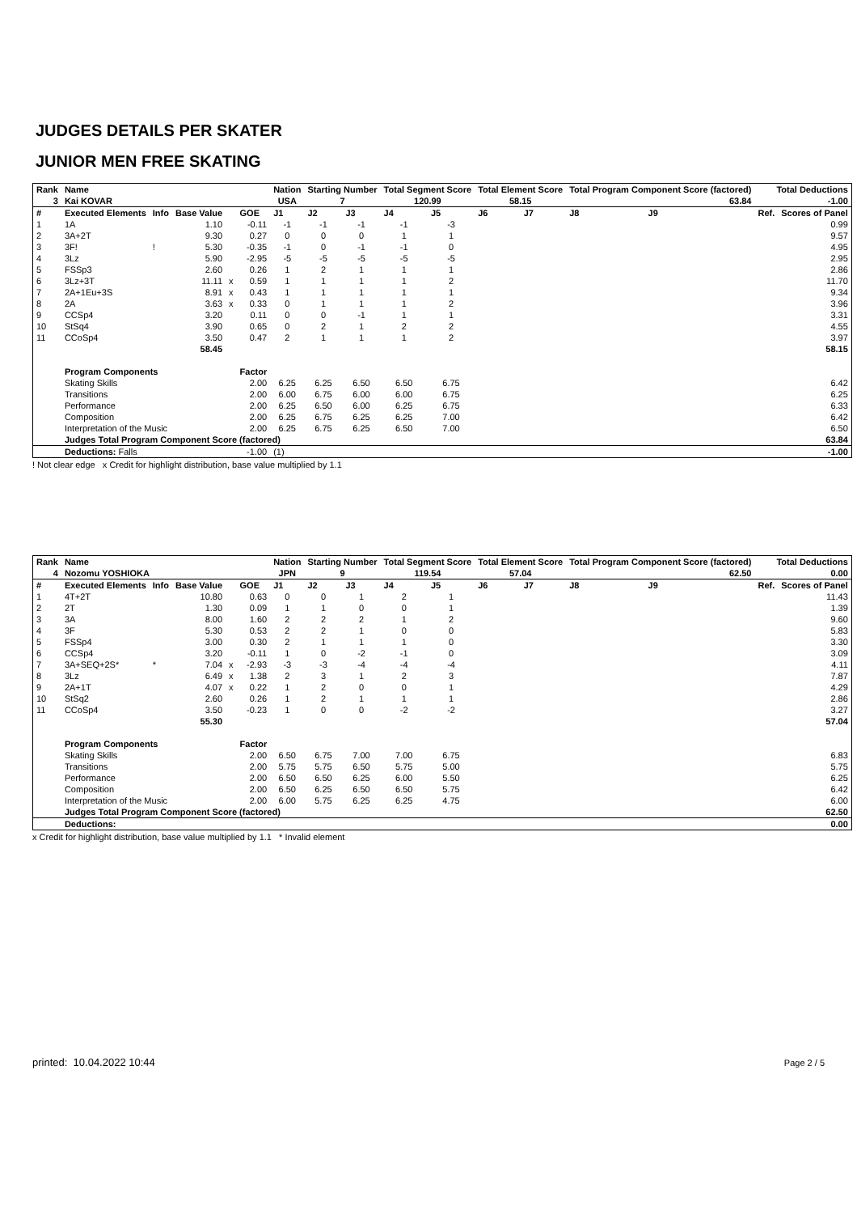JUDGES DETAILS PER SKATER
JUNIOR MEN FREE SKATING
| Rank | Name | | | | | Nation | Starting Number | | Total Segment Score | | Total Element Score | | Total Program Component Score (factored) | | | Total Deductions | |
| 3 | Kai KOVAR | | | | | USA | 7 | | 120.99 | | 58.15 | | 63.84 | | | -1.00 | |
| # | Executed Elements | Info | Base Value | | GOE | J1 | J2 | J3 | J4 | J5 | J6 | J7 | J8 | J9 | | Ref. | Scores of Panel |
| 1 | 1A | | 1.10 | | -0.11 | -1 | -1 | -1 | -1 | -3 | | | | | | | 0.99 |
| 2 | 3A+2T | | 9.30 | | 0.27 | 0 | 0 | 0 | 1 | 1 | | | | | | | 9.57 |
| 3 | 3F! | ! | 5.30 | | -0.35 | -1 | 0 | -1 | -1 | 0 | | | | | | | 4.95 |
| 4 | 3Lz | | 5.90 | | -2.95 | -5 | -5 | -5 | -5 | -5 | | | | | | | 2.95 |
| 5 | FSSp3 | | 2.60 | | 0.26 | 1 | 2 | 1 | 1 | 1 | | | | | | | 2.86 |
| 6 | 3Lz+3T | | 11.11 | x | 0.59 | 1 | 1 | 1 | 1 | 2 | | | | | | | 11.70 |
| 7 | 2A+1Eu+3S | | 8.91 | x | 0.43 | 1 | 1 | 1 | 1 | 1 | | | | | | | 9.34 |
| 8 | 2A | | 3.63 | x | 0.33 | 0 | 1 | 1 | 1 | 2 | | | | | | | 3.96 |
| 9 | CCSp4 | | 3.20 | | 0.11 | 0 | 0 | -1 | 1 | 1 | | | | | | | 3.31 |
| 10 | StSq4 | | 3.90 | | 0.65 | 0 | 2 | 1 | 2 | 2 | | | | | | | 4.55 |
| 11 | CCoSp4 | | 3.50 | | 0.47 | 2 | 1 | 1 | 1 | 2 | | | | | | | 3.97 |
| | | | 58.45 | | | | | | | | | | | | | | 58.15 |
| | Program Components | | | | Factor | | | | | | | | | | | | |
| | Skating Skills | | | | 2.00 | 6.25 | 6.25 | 6.50 | 6.50 | 6.75 | | | | | | | 6.42 |
| | Transitions | | | | 2.00 | 6.00 | 6.75 | 6.00 | 6.00 | 6.75 | | | | | | | 6.25 |
| | Performance | | | | 2.00 | 6.25 | 6.50 | 6.00 | 6.25 | 6.75 | | | | | | | 6.33 |
| | Composition | | | | 2.00 | 6.25 | 6.75 | 6.25 | 6.25 | 7.00 | | | | | | | 6.42 |
| | Interpretation of the Music | | | | 2.00 | 6.25 | 6.75 | 6.25 | 6.50 | 7.00 | | | | | | | 6.50 |
| | Judges Total Program Component Score (factored) | | | | | | | | | | | | | | | | 63.84 |
| | Deductions: Falls | | | | -1.00 | (1) | | | | | | | | | | | -1.00 |
! Not clear edge x Credit for highlight distribution, base value multiplied by 1.1
| Rank | Name | | | | | Nation | Starting Number | | Total Segment Score | | Total Element Score | | Total Program Component Score (factored) | | | Total Deductions | |
| 4 | Nozomu YOSHIOKA | | | | | JPN | 9 | | 119.54 | | 57.04 | | 62.50 | | | 0.00 | |
| # | Executed Elements | Info | Base Value | | GOE | J1 | J2 | J3 | J4 | J5 | J6 | J7 | J8 | J9 | | Ref. | Scores of Panel |
| 1 | 4T+2T | | 10.80 | | 0.63 | 0 | 0 | 1 | 2 | 1 | | | | | | | 11.43 |
| 2 | 2T | | 1.30 | | 0.09 | 1 | 1 | 0 | 0 | 1 | | | | | | | 1.39 |
| 3 | 3A | | 8.00 | | 1.60 | 2 | 2 | 2 | 1 | 2 | | | | | | | 9.60 |
| 4 | 3F | | 5.30 | | 0.53 | 2 | 2 | 1 | 0 | 0 | | | | | | | 5.83 |
| 5 | FSSp4 | | 3.00 | | 0.30 | 2 | 1 | 1 | 1 | 0 | | | | | | | 3.30 |
| 6 | CCSp4 | | 3.20 | | -0.11 | 1 | 0 | -2 | -1 | 0 | | | | | | | 3.09 |
| 7 | 3A+SEQ+2S* | * | 7.04 | x | -2.93 | -3 | -3 | -4 | -4 | -4 | | | | | | | 4.11 |
| 8 | 3Lz | | 6.49 | x | 1.38 | 2 | 3 | 1 | 2 | 3 | | | | | | | 7.87 |
| 9 | 2A+1T | | 4.07 | x | 0.22 | 1 | 2 | 0 | 0 | 1 | | | | | | | 4.29 |
| 10 | StSq2 | | 2.60 | | 0.26 | 1 | 2 | 1 | 1 | 1 | | | | | | | 2.86 |
| 11 | CCoSp4 | | 3.50 | | -0.23 | 1 | 0 | 0 | -2 | -2 | | | | | | | 3.27 |
| | | | 55.30 | | | | | | | | | | | | | | 57.04 |
| | Program Components | | | | Factor | | | | | | | | | | | | |
| | Skating Skills | | | | 2.00 | 6.50 | 6.75 | 7.00 | 7.00 | 6.75 | | | | | | | 6.83 |
| | Transitions | | | | 2.00 | 5.75 | 5.75 | 6.50 | 5.75 | 5.00 | | | | | | | 5.75 |
| | Performance | | | | 2.00 | 6.50 | 6.50 | 6.25 | 6.00 | 5.50 | | | | | | | 6.25 |
| | Composition | | | | 2.00 | 6.50 | 6.25 | 6.50 | 6.50 | 5.75 | | | | | | | 6.42 |
| | Interpretation of the Music | | | | 2.00 | 6.00 | 5.75 | 6.25 | 6.25 | 4.75 | | | | | | | 6.00 |
| | Judges Total Program Component Score (factored) | | | | | | | | | | | | | | | | 62.50 |
| | Deductions: | | | | | | | | | | | | | | | | 0.00 |
x Credit for highlight distribution, base value multiplied by 1.1 * Invalid element
printed: 10.04.2022 10:44 Page 2 / 5